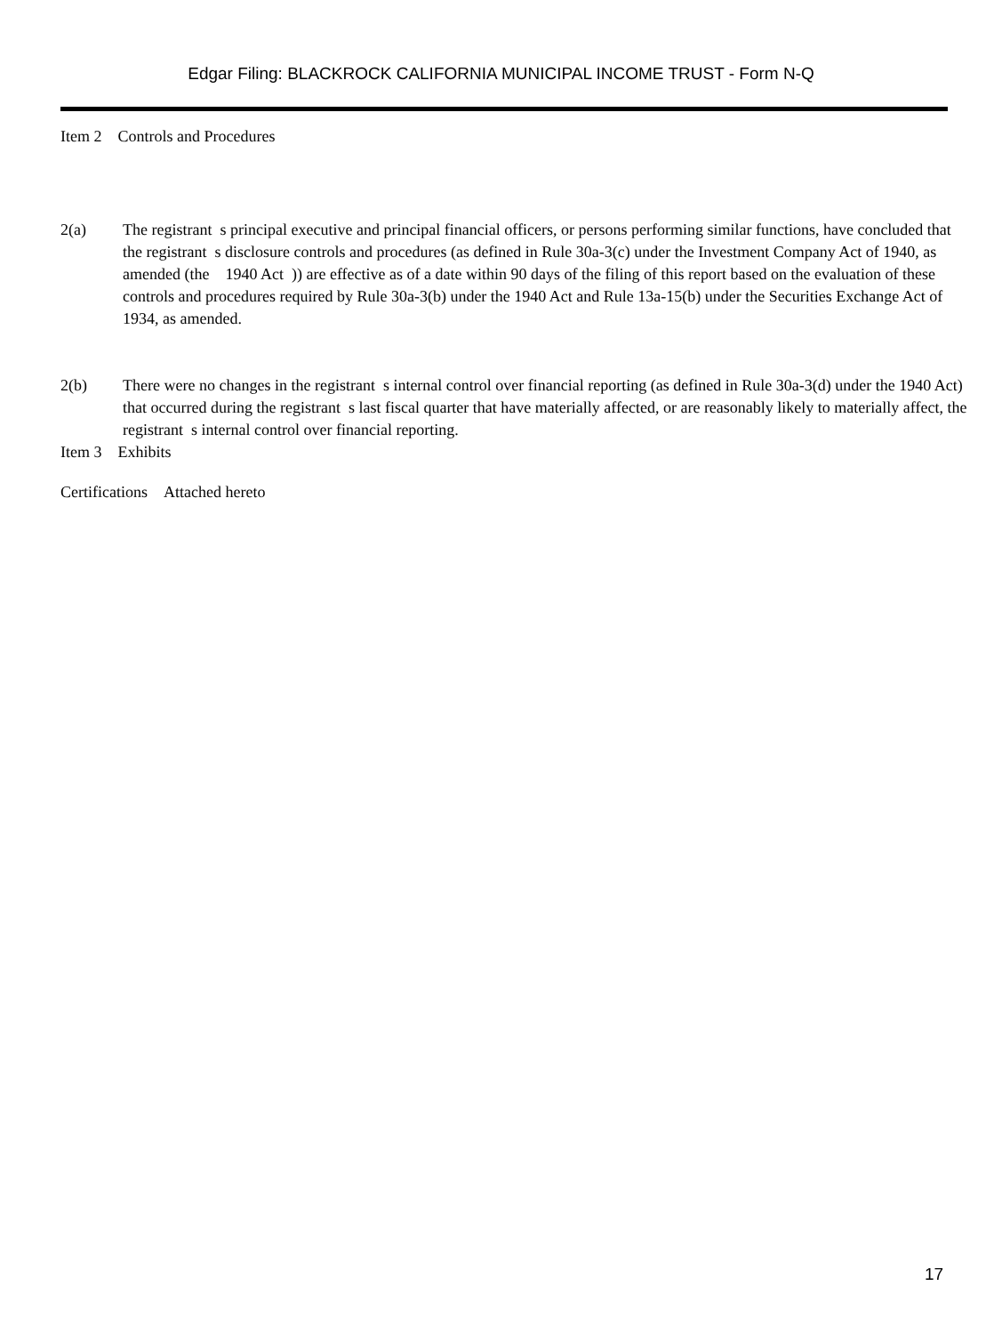Edgar Filing: BLACKROCK CALIFORNIA MUNICIPAL INCOME TRUST - Form N-Q
Item 2 Controls and Procedures
2(a) The registrant s principal executive and principal financial officers, or persons performing similar functions, have concluded that the registrant s disclosure controls and procedures (as defined in Rule 30a-3(c) under the Investment Company Act of 1940, as amended (the 1940 Act )) are effective as of a date within 90 days of the filing of this report based on the evaluation of these controls and procedures required by Rule 30a-3(b) under the 1940 Act and Rule 13a-15(b) under the Securities Exchange Act of 1934, as amended.
2(b) There were no changes in the registrant s internal control over financial reporting (as defined in Rule 30a-3(d) under the 1940 Act) that occurred during the registrant s last fiscal quarter that have materially affected, or are reasonably likely to materially affect, the registrant s internal control over financial reporting.
Item 3 Exhibits
Certifications Attached hereto
17